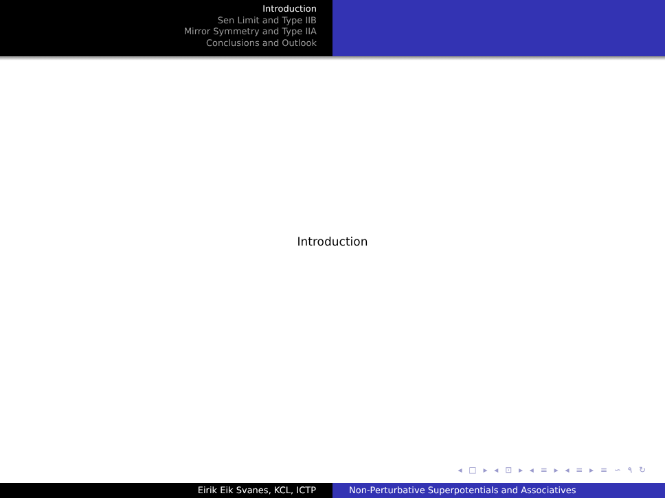Introduction
Sen Limit and Type IIB
Mirror Symmetry and Type IIA
Conclusions and Outlook
Introduction
◂ □ ▸ ◂ ⊡ ▸ ◂ ≡ ▸ ◂ ≡ ▸ ≡ ∽ ۹ ↻
Eirik Eik Svanes, KCL, ICTP Non-Perturbative Superpotentials and Associatives